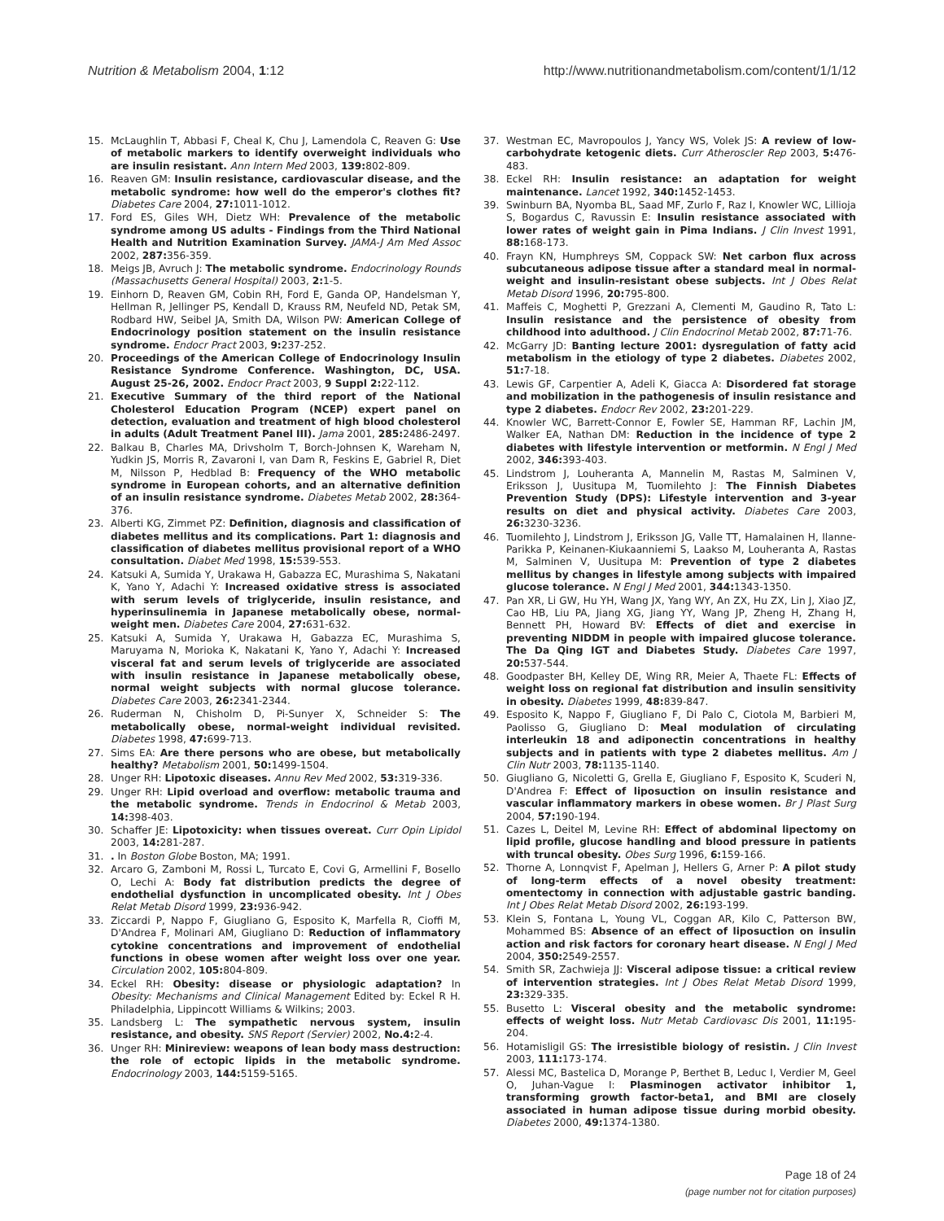Nutrition & Metabolism 2004, 1:12
http://www.nutritionandmetabolism.com/content/1/1/12
15. McLaughlin T, Abbasi F, Cheal K, Chu J, Lamendola C, Reaven G: Use of metabolic markers to identify overweight individuals who are insulin resistant. Ann Intern Med 2003, 139: 802-809.
16. Reaven GM: Insulin resistance, cardiovascular disease, and the metabolic syndrome: how well do the emperor's clothes fit? Diabetes Care 2004, 27: 1011-1012.
17. Ford ES, Giles WH, Dietz WH: Prevalence of the metabolic syndrome among US adults - Findings from the Third National Health and Nutrition Examination Survey. JAMA-J Am Med Assoc 2002, 287: 356-359.
18. Meigs JB, Avruch J: The metabolic syndrome. Endocrinology Rounds (Massachusetts General Hospital) 2003, 2: 1-5.
19. Einhorn D, Reaven GM, Cobin RH, Ford E, Ganda OP, Handelsman Y, Hellman R, Jellinger PS, Kendall D, Krauss RM, Neufeld ND, Petak SM, Rodbard HW, Seibel JA, Smith DA, Wilson PW: American College of Endocrinology position statement on the insulin resistance syndrome. Endocr Pract 2003, 9: 237-252.
20. Proceedings of the American College of Endocrinology Insulin Resistance Syndrome Conference. Washington, DC, USA. August 25-26, 2002. Endocr Pract 2003, 9 Suppl 2: 22-112.
21. Executive Summary of the third report of the National Cholesterol Education Program (NCEP) expert panel on detection, evaluation and treatment of high blood cholesterol in adults (Adult Treatment Panel III). Jama 2001, 285: 2486-2497.
22. Balkau B, Charles MA, Drivsholm T, Borch-Johnsen K, Wareham N, Yudkin JS, Morris R, Zavaroni I, van Dam R, Feskins E, Gabriel R, Diet M, Nilsson P, Hedblad B: Frequency of the WHO metabolic syndrome in European cohorts, and an alternative definition of an insulin resistance syndrome. Diabetes Metab 2002, 28: 364-376.
23. Alberti KG, Zimmet PZ: Definition, diagnosis and classification of diabetes mellitus and its complications. Part 1: diagnosis and classification of diabetes mellitus provisional report of a WHO consultation. Diabet Med 1998, 15: 539-553.
24. Katsuki A, Sumida Y, Urakawa H, Gabazza EC, Murashima S, Nakatani K, Yano Y, Adachi Y: Increased oxidative stress is associated with serum levels of triglyceride, insulin resistance, and hyperinsulinemia in Japanese metabolically obese, normal-weight men. Diabetes Care 2004, 27: 631-632.
25. Katsuki A, Sumida Y, Urakawa H, Gabazza EC, Murashima S, Maruyama N, Morioka K, Nakatani K, Yano Y, Adachi Y: Increased visceral fat and serum levels of triglyceride are associated with insulin resistance in Japanese metabolically obese, normal weight subjects with normal glucose tolerance. Diabetes Care 2003, 26: 2341-2344.
26. Ruderman N, Chisholm D, Pi-Sunyer X, Schneider S: The metabolically obese, normal-weight individual revisited. Diabetes 1998, 47: 699-713.
27. Sims EA: Are there persons who are obese, but metabolically healthy? Metabolism 2001, 50: 1499-1504.
28. Unger RH: Lipotoxic diseases. Annu Rev Med 2002, 53: 319-336.
29. Unger RH: Lipid overload and overflow: metabolic trauma and the metabolic syndrome. Trends in Endocrinol & Metab 2003, 14: 398-403.
30. Schaffer JE: Lipotoxicity: when tissues overeat. Curr Opin Lipidol 2003, 14: 281-287.
31.. In Boston Globe Boston, MA; 1991.
32. Arcaro G, Zamboni M, Rossi L, Turcato E, Covi G, Armellini F, Bosello O, Lechi A: Body fat distribution predicts the degree of endothelial dysfunction in uncomplicated obesity. Int J Obes Relat Metab Disord 1999, 23: 936-942.
33. Ziccardi P, Nappo F, Giugliano G, Esposito K, Marfella R, Cioffi M, D'Andrea F, Molinari AM, Giugliano D: Reduction of inflammatory cytokine concentrations and improvement of endothelial functions in obese women after weight loss over one year. Circulation 2002, 105: 804-809.
34. Eckel RH: Obesity: disease or physiologic adaptation? In Obesity: Mechanisms and Clinical Management Edited by: Eckel R H. Philadelphia, Lippincott Williams & Wilkins; 2003.
35. Landsberg L: The sympathetic nervous system, insulin resistance, and obesity. SNS Report (Servier) 2002, No.4: 2-4.
36. Unger RH: Minireview: weapons of lean body mass destruction: the role of ectopic lipids in the metabolic syndrome. Endocrinology 2003, 144: 5159-5165.
37. Westman EC, Mavropoulos J, Yancy WS, Volek JS: A review of low-carbohydrate ketogenic diets. Curr Atheroscler Rep 2003, 5: 476-483.
38. Eckel RH: Insulin resistance: an adaptation for weight maintenance. Lancet 1992, 340: 1452-1453.
39. Swinburn BA, Nyomba BL, Saad MF, Zurlo F, Raz I, Knowler WC, Lillioja S, Bogardus C, Ravussin E: Insulin resistance associated with lower rates of weight gain in Pima Indians. J Clin Invest 1991, 88: 168-173.
40. Frayn KN, Humphreys SM, Coppack SW: Net carbon flux across subcutaneous adipose tissue after a standard meal in normal-weight and insulin-resistant obese subjects. Int J Obes Relat Metab Disord 1996, 20: 795-800.
41. Maffeis C, Moghetti P, Grezzani A, Clementi M, Gaudino R, Tato L: Insulin resistance and the persistence of obesity from childhood into adulthood. J Clin Endocrinol Metab 2002, 87: 71-76.
42. McGarry JD: Banting lecture 2001: dysregulation of fatty acid metabolism in the etiology of type 2 diabetes. Diabetes 2002, 51: 7-18.
43. Lewis GF, Carpentier A, Adeli K, Giacca A: Disordered fat storage and mobilization in the pathogenesis of insulin resistance and type 2 diabetes. Endocr Rev 2002, 23: 201-229.
44. Knowler WC, Barrett-Connor E, Fowler SE, Hamman RF, Lachin JM, Walker EA, Nathan DM: Reduction in the incidence of type 2 diabetes with lifestyle intervention or metformin. N Engl J Med 2002, 346: 393-403.
45. Lindstrom J, Louheranta A, Mannelin M, Rastas M, Salminen V, Eriksson J, Uusitupa M, Tuomilehto J: The Finnish Diabetes Prevention Study (DPS): Lifestyle intervention and 3-year results on diet and physical activity. Diabetes Care 2003, 26: 3230-3236.
46. Tuomilehto J, Lindstrom J, Eriksson JG, Valle TT, Hamalainen H, Ilanne-Parikka P, Keinanen-Kiukaanniemi S, Laakso M, Louheranta A, Rastas M, Salminen V, Uusitupa M: Prevention of type 2 diabetes mellitus by changes in lifestyle among subjects with impaired glucose tolerance. N Engl J Med 2001, 344: 1343-1350.
47. Pan XR, Li GW, Hu YH, Wang JX, Yang WY, An ZX, Hu ZX, Lin J, Xiao JZ, Cao HB, Liu PA, Jiang XG, Jiang YY, Wang JP, Zheng H, Zhang H, Bennett PH, Howard BV: Effects of diet and exercise in preventing NIDDM in people with impaired glucose tolerance. The Da Qing IGT and Diabetes Study. Diabetes Care 1997, 20: 537-544.
48. Goodpaster BH, Kelley DE, Wing RR, Meier A, Thaete FL: Effects of weight loss on regional fat distribution and insulin sensitivity in obesity. Diabetes 1999, 48: 839-847.
49. Esposito K, Nappo F, Giugliano F, Di Palo C, Ciotola M, Barbieri M, Paolisso G, Giugliano D: Meal modulation of circulating interleukin 18 and adiponectin concentrations in healthy subjects and in patients with type 2 diabetes mellitus. Am J Clin Nutr 2003, 78: 1135-1140.
50. Giugliano G, Nicoletti G, Grella E, Giugliano F, Esposito K, Scuderi N, D'Andrea F: Effect of liposuction on insulin resistance and vascular inflammatory markers in obese women. Br J Plast Surg 2004, 57: 190-194.
51. Cazes L, Deitel M, Levine RH: Effect of abdominal lipectomy on lipid profile, glucose handling and blood pressure in patients with truncal obesity. Obes Surg 1996, 6: 159-166.
52. Thorne A, Lonnqvist F, Apelman J, Hellers G, Arner P: A pilot study of long-term effects of a novel obesity treatment: omentectomy in connection with adjustable gastric banding. Int J Obes Relat Metab Disord 2002, 26: 193-199.
53. Klein S, Fontana L, Young VL, Coggan AR, Kilo C, Patterson BW, Mohammed BS: Absence of an effect of liposuction on insulin action and risk factors for coronary heart disease. N Engl J Med 2004, 350: 2549-2557.
54. Smith SR, Zachwieja JJ: Visceral adipose tissue: a critical review of intervention strategies. Int J Obes Relat Metab Disord 1999, 23: 329-335.
55. Busetto L: Visceral obesity and the metabolic syndrome: effects of weight loss. Nutr Metab Cardiovasc Dis 2001, 11: 195-204.
56. Hotamisligil GS: The irresistible biology of resistin. J Clin Invest 2003, 111: 173-174.
57. Alessi MC, Bastelica D, Morange P, Berthet B, Leduc I, Verdier M, Geel O, Juhan-Vague I: Plasminogen activator inhibitor 1, transforming growth factor-beta1, and BMI are closely associated in human adipose tissue during morbid obesity. Diabetes 2000, 49: 1374-1380.
Page 18 of 24
(page number not for citation purposes)